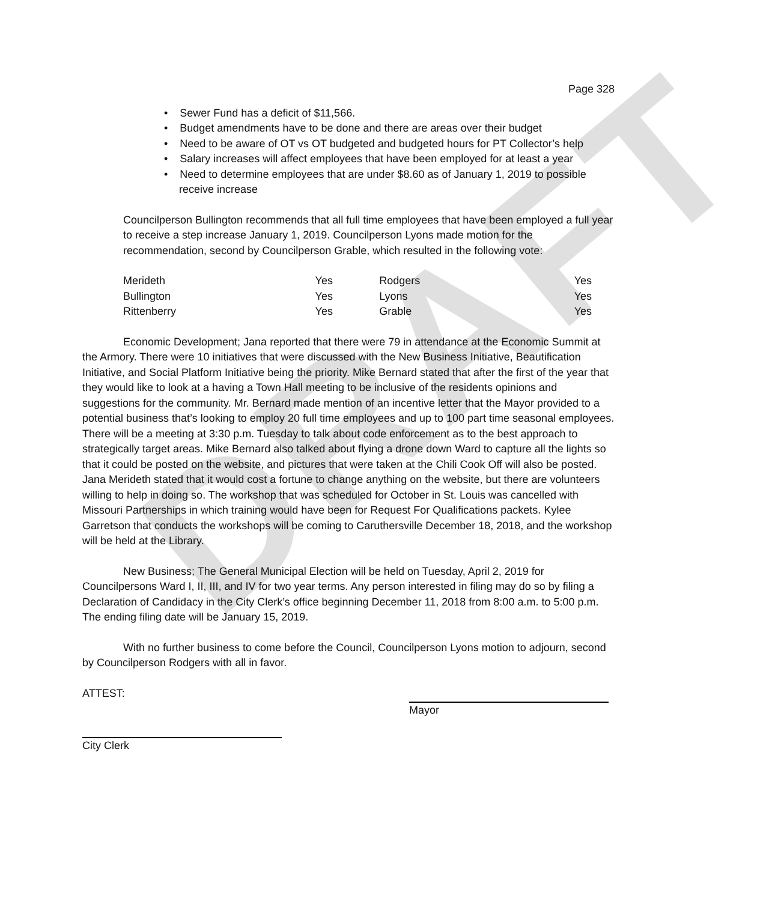DRAFT
Page 328
• Sewer Fund has a deficit of $11,566.
• Budget amendments have to be done and there are areas over their budget
• Need to be aware of OT vs OT budgeted and budgeted hours for PT Collector’s help
• Salary increases will affect employees that have been employed for at least a year
• Need to determine employees that are under $8.60 as of January 1, 2019 to possible
receive increase
Councilperson Bullington recommends that all full time employees that have been employed a full year to receive a step increase January 1, 2019. Councilperson Lyons made motion for the recommendation, second by Councilperson Grable, which resulted in the following vote:
| Merideth | Yes | Rodgers | Yes |
| Bullington | Yes | Lyons | Yes |
| Rittenberry | Yes | Grable | Yes |
Economic Development; Jana reported that there were 79 in attendance at the Economic Summit at the Armory. There were 10 initiatives that were discussed with the New Business Initiative, Beautification Initiative, and Social Platform Initiative being the priority. Mike Bernard stated that after the first of the year that they would like to look at a having a Town Hall meeting to be inclusive of the residents opinions and suggestions for the community. Mr. Bernard made mention of an incentive letter that the Mayor provided to a potential business that’s looking to employ 20 full time employees and up to 100 part time seasonal employees. There will be a meeting at 3:30 p.m. Tuesday to talk about code enforcement as to the best approach to strategically target areas. Mike Bernard also talked about flying a drone down Ward to capture all the lights so that it could be posted on the website, and pictures that were taken at the Chili Cook Off will also be posted. Jana Merideth stated that it would cost a fortune to change anything on the website, but there are volunteers willing to help in doing so. The workshop that was scheduled for October in St. Louis was cancelled with Missouri Partnerships in which training would have been for Request For Qualifications packets. Kylee Garretson that conducts the workshops will be coming to Caruthersville December 18, 2018, and the workshop will be held at the Library.
New Business; The General Municipal Election will be held on Tuesday, April 2, 2019 for Councilpersons Ward I, II, III, and IV for two year terms. Any person interested in filing may do so by filing a Declaration of Candidacy in the City Clerk’s office beginning December 11, 2018 from 8:00 a.m. to 5:00 p.m. The ending filing date will be January 15, 2019.
With no further business to come before the Council, Councilperson Lyons motion to adjourn, second by Councilperson Rodgers with all in favor.
ATTEST: Mayor
City Clerk